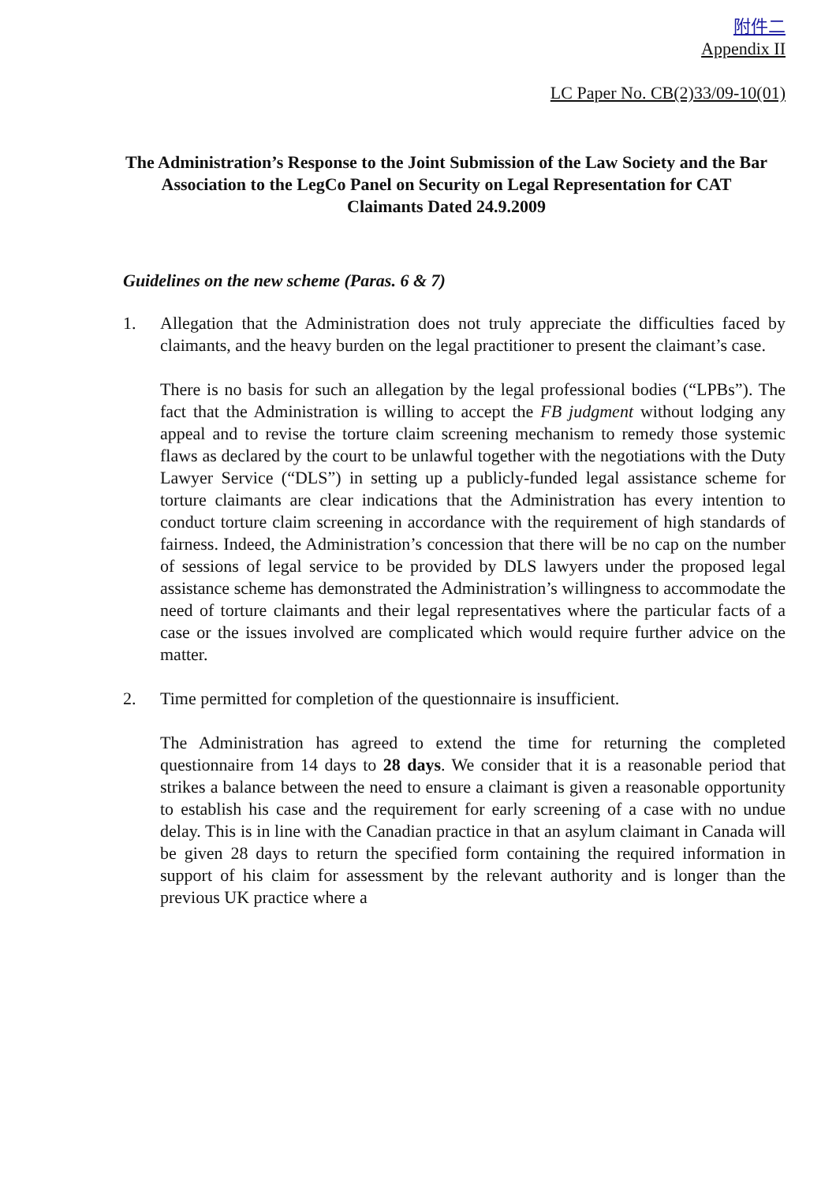附件二
Appendix II
LC Paper No. CB(2)33/09-10(01)
The Administration’s Response to the Joint Submission of the Law Society and the Bar Association to the LegCo Panel on Security on Legal Representation for CAT Claimants Dated 24.9.2009
Guidelines on the new scheme (Paras. 6 & 7)
1. Allegation that the Administration does not truly appreciate the difficulties faced by claimants, and the heavy burden on the legal practitioner to present the claimant’s case.
There is no basis for such an allegation by the legal professional bodies (“LPBs”). The fact that the Administration is willing to accept the FB judgment without lodging any appeal and to revise the torture claim screening mechanism to remedy those systemic flaws as declared by the court to be unlawful together with the negotiations with the Duty Lawyer Service (“DLS”) in setting up a publicly-funded legal assistance scheme for torture claimants are clear indications that the Administration has every intention to conduct torture claim screening in accordance with the requirement of high standards of fairness. Indeed, the Administration’s concession that there will be no cap on the number of sessions of legal service to be provided by DLS lawyers under the proposed legal assistance scheme has demonstrated the Administration’s willingness to accommodate the need of torture claimants and their legal representatives where the particular facts of a case or the issues involved are complicated which would require further advice on the matter.
2. Time permitted for completion of the questionnaire is insufficient.
The Administration has agreed to extend the time for returning the completed questionnaire from 14 days to 28 days. We consider that it is a reasonable period that strikes a balance between the need to ensure a claimant is given a reasonable opportunity to establish his case and the requirement for early screening of a case with no undue delay. This is in line with the Canadian practice in that an asylum claimant in Canada will be given 28 days to return the specified form containing the required information in support of his claim for assessment by the relevant authority and is longer than the previous UK practice where a